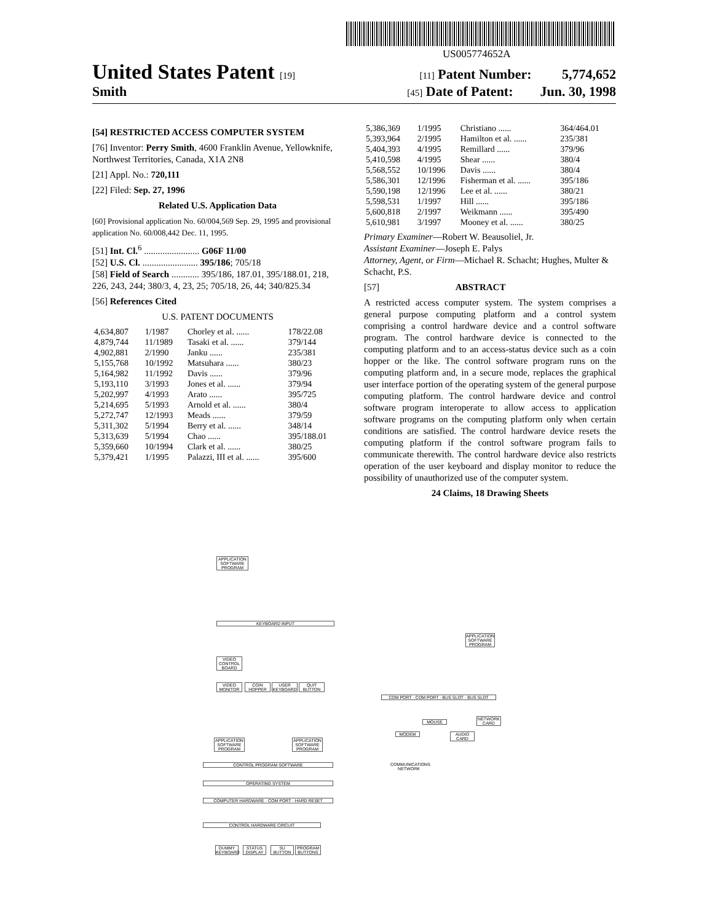US005774652A
United States Patent [19] [11] Patent Number: 5,774,652
Smith [45] Date of Patent: Jun. 30, 1998
[54] RESTRICTED ACCESS COMPUTER SYSTEM
[76] Inventor: Perry Smith, 4600 Franklin Avenue, Yellowknife, Northwest Territories, Canada, X1A 2N8
[21] Appl. No.: 720,111
[22] Filed: Sep. 27, 1996
Related U.S. Application Data
[60] Provisional application No. 60/004,569 Sep. 29, 1995 and provisional application No. 60/008,442 Dec. 11, 1995.
[51] Int. Cl.<sup>6</sup> ........................ G06F 11/00
[52] U.S. Cl. ........................ 395/186; 705/18
[58] Field of Search ............ 395/186, 187.01, 395/188.01, 218, 226, 243, 244; 380/3, 4, 23, 25; 705/18, 26, 44; 340/825.34
[56] References Cited
U.S. PATENT DOCUMENTS
| 4,634,807 | 1/1987 | Chorley et al. ...... | 178/22.08 |
| 4,879,744 | 11/1989 | Tasaki et al. ...... | 379/144 |
| 4,902,881 | 2/1990 | Janku ...... | 235/381 |
| 5,155,768 | 10/1992 | Matsuhara ...... | 380/23 |
| 5,164,982 | 11/1992 | Davis ...... | 379/96 |
| 5,193,110 | 3/1993 | Jones et al. ...... | 379/94 |
| 5,202,997 | 4/1993 | Arato ...... | 395/725 |
| 5,214,695 | 5/1993 | Arnold et al. ...... | 380/4 |
| 5,272,747 | 12/1993 | Meads ...... | 379/59 |
| 5,311,302 | 5/1994 | Berry et al. ...... | 348/14 |
| 5,313,639 | 5/1994 | Chao ...... | 395/188.01 |
| 5,359,660 | 10/1994 | Clark et al. ...... | 380/25 |
| 5,379,421 | 1/1995 | Palazzi, III et al. ...... | 395/600 |
| 5,386,369 | 1/1995 | Christiano ...... | 364/464.01 |
| 5,393,964 | 2/1995 | Hamilton et al. ...... | 235/381 |
| 5,404,393 | 4/1995 | Remillard ...... | 379/96 |
| 5,410,598 | 4/1995 | Shear ...... | 380/4 |
| 5,568,552 | 10/1996 | Davis ...... | 380/4 |
| 5,586,301 | 12/1996 | Fisherman et al. ...... | 395/186 |
| 5,590,198 | 12/1996 | Lee et al. ...... | 380/21 |
| 5,598,531 | 1/1997 | Hill ...... | 395/186 |
| 5,600,818 | 2/1997 | Weikmann ...... | 395/490 |
| 5,610,981 | 3/1997 | Mooney et al. ...... | 380/25 |
Primary Examiner—Robert W. Beausoliel, Jr.
Assistant Examiner—Joseph E. Palys
Attorney, Agent, or Firm—Michael R. Schacht; Hughes, Multer & Schacht, P.S.
[57] ABSTRACT
A restricted access computer system. The system comprises a general purpose computing platform and a control system comprising a control hardware device and a control software program. The control hardware device is connected to the computing platform and to an access-status device such as a coin hopper or the like. The control software program runs on the computing platform and, in a secure mode, replaces the graphical user interface portion of the operating system of the general purpose computing platform. The control hardware device and control software program interoperate to allow access to application software programs on the computing platform only when certain conditions are satisfied. The control hardware device resets the computing platform if the control software program fails to communicate therewith. The control hardware device also restricts operation of the user keyboard and display monitor to reduce the possibility of unauthorized use of the computer system.
24 Claims, 18 Drawing Sheets
APPLICATION SOFTWARE PROGRAM
KEYBOARD INPUT
VIDEO CONTROL BOARD
VIDEO MONITOR
COIN HOPPER
USER KEYBOARD
QUIT BUTTON
APPLICATION SOFTWARE PROGRAM
APPLICATION SOFTWARE PROGRAM
CONTROL PROGRAM SOFTWARE
OPERATING SYSTEM
COMPUTER HARDWARE · COM PORT · HARD RESET
CONTROL HARDWARE CIRCUIT
DUMMY KEYBOARD
STATUS DISPLAY
SU BUTTON
PROGRAM BUTTONS
APPLICATION SOFTWARE PROGRAM
COM PORT · COM PORT · BUS SLOT · BUS SLOT
MODEM
MOUSE
AUDIO CARD
NETWORK CARD
COMMUNICATIONS NETWORK